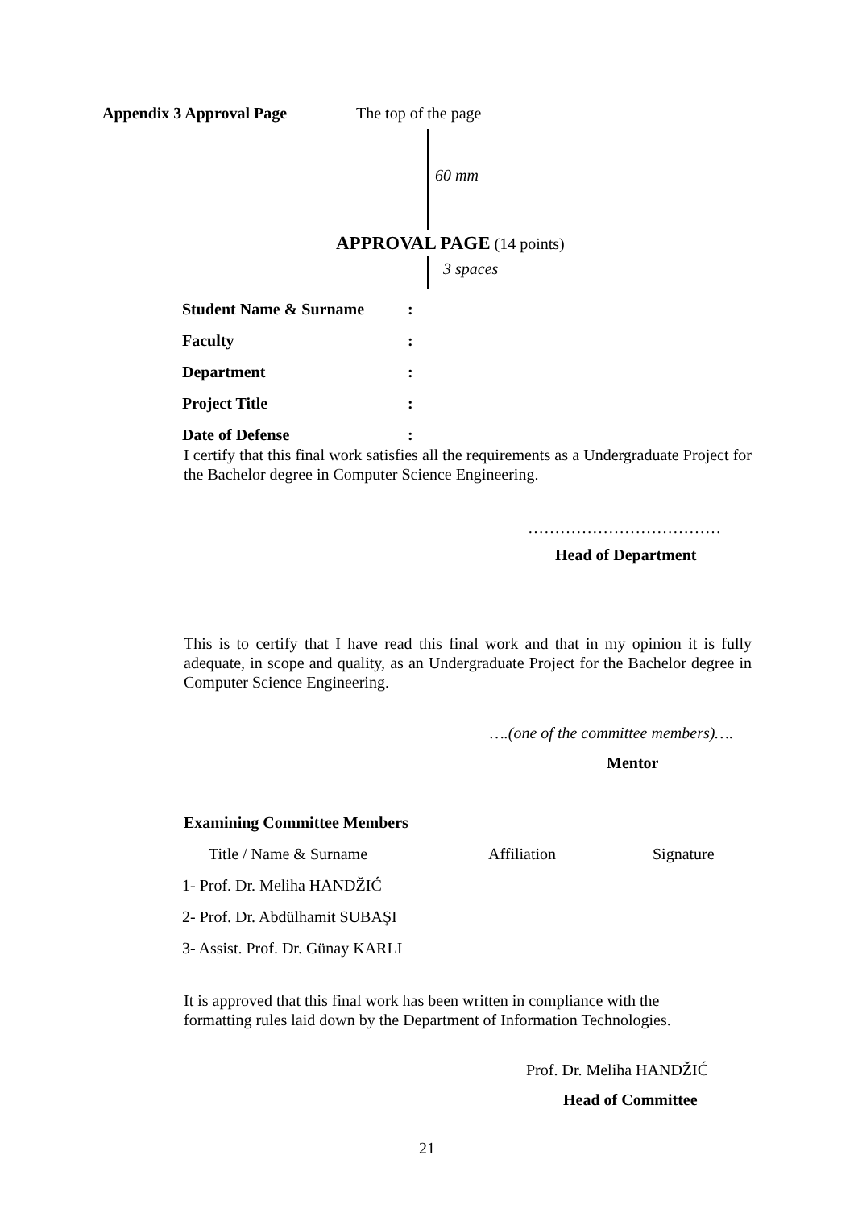Appendix 3 Approval Page The top of the page
60 mm
APPROVAL PAGE (14 points)
3 spaces
| Student Name & Surname | : |
| Faculty | : |
| Department | : |
| Project Title | : |
| Date of Defense | : |
I certify that this final work satisfies all the requirements as a Undergraduate Project for the Bachelor degree in Computer Science Engineering.
………………………………
Head of Department
This is to certify that I have read this final work and that in my opinion it is fully adequate, in scope and quality, as an Undergraduate Project for the Bachelor degree in Computer Science Engineering.
….(one of the committee members)….
Mentor
Examining Committee Members
| Title / Name & Surname | Affiliation | Signature |
| 1- Prof. Dr. Meliha HANDŽIĆ | | |
| 2- Prof. Dr. Abdülhamit SUBAŞI | | |
| 3- Assist. Prof. Dr. Günay KARLI | | |
It is approved that this final work has been written in compliance with the
formatting rules laid down by the Department of Information Technologies.
Prof. Dr. Meliha HANDŽIĆ
Head of Committee
21